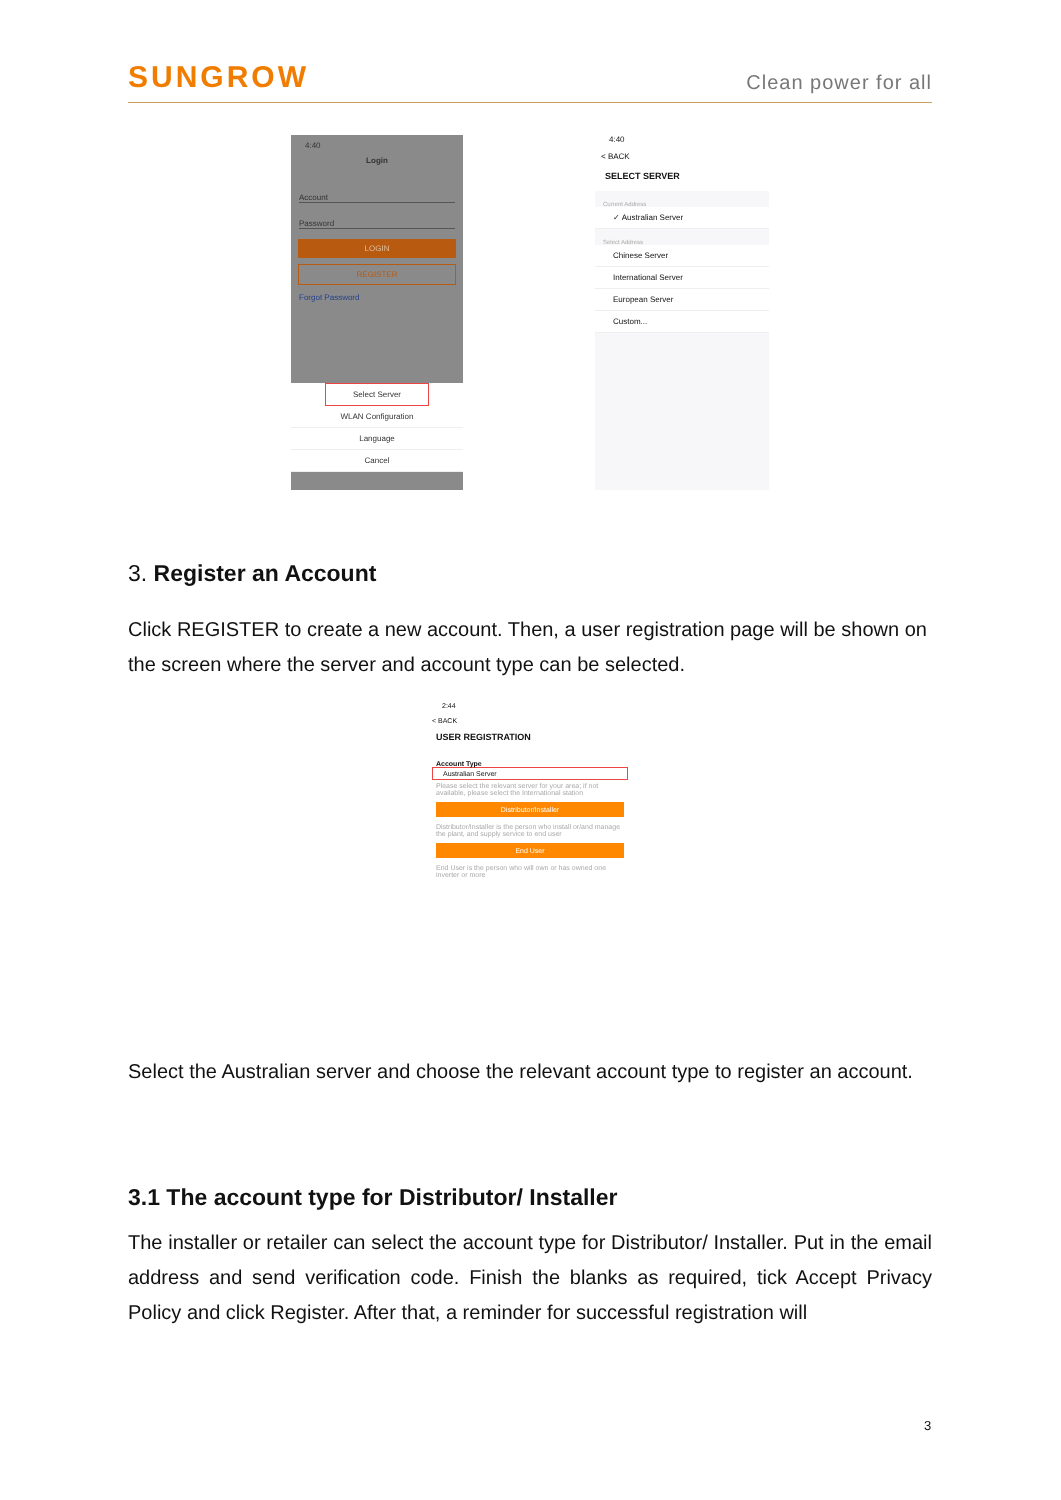SUNGROW
Clean power for all
4:40
Login
Account
Password
LOGIN
REGISTER
Forgot Password
Select Server
WLAN Configuration
Language
Cancel
4:40
< BACK
SELECT SERVER
Current Address
✓ Australian Server
Select Address
Chinese Server
International Server
European Server
Custom...
3. Register an Account
Click REGISTER to create a new account. Then, a user registration page will be shown on the screen where the server and account type can be selected.
2:44
< BACK
USER REGISTRATION
Account Type
Australian Server
Please select the relevant server for your area; if not available, please select the International station
Distributor/Installer
Distributor/Installer is the person who install or/and manage the plant, and supply service to end user
End User
End User is the person who will own or has owned one inverter or more
Select the Australian server and choose the relevant account type to register an account.
3.1 The account type for Distributor/ Installer
The installer or retailer can select the account type for Distributor/ Installer. Put in the email address and send verification code. Finish the blanks as required, tick Accept Privacy Policy and click Register. After that, a reminder for successful registration will
3